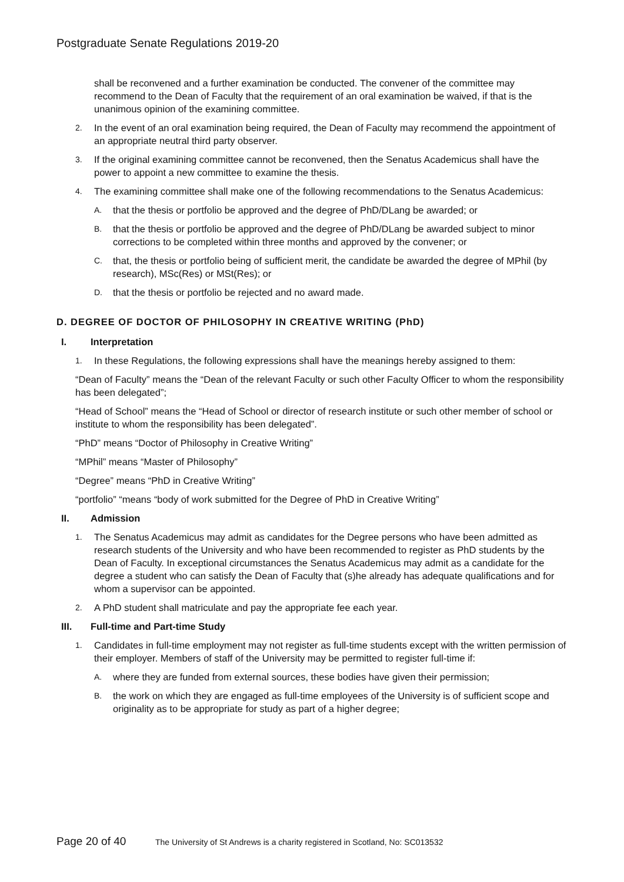Postgraduate Senate Regulations 2019-20
shall be reconvened and a further examination be conducted. The convener of the committee may recommend to the Dean of Faculty that the requirement of an oral examination be waived, if that is the unanimous opinion of the examining committee.
2. In the event of an oral examination being required, the Dean of Faculty may recommend the appointment of an appropriate neutral third party observer.
3. If the original examining committee cannot be reconvened, then the Senatus Academicus shall have the power to appoint a new committee to examine the thesis.
4. The examining committee shall make one of the following recommendations to the Senatus Academicus:
A. that the thesis or portfolio be approved and the degree of PhD/DLang be awarded; or
B. that the thesis or portfolio be approved and the degree of PhD/DLang be awarded subject to minor corrections to be completed within three months and approved by the convener; or
C. that, the thesis or portfolio being of sufficient merit, the candidate be awarded the degree of MPhil (by research), MSc(Res) or MSt(Res); or
D. that the thesis or portfolio be rejected and no award made.
D. DEGREE OF DOCTOR OF PHILOSOPHY IN CREATIVE WRITING (PhD)
I. Interpretation
1. In these Regulations, the following expressions shall have the meanings hereby assigned to them:
“Dean of Faculty” means the “Dean of the relevant Faculty or such other Faculty Officer to whom the responsibility has been delegated”;
“Head of School” means the “Head of School or director of research institute or such other member of school or institute to whom the responsibility has been delegated”.
“PhD” means “Doctor of Philosophy in Creative Writing”
“MPhil” means “Master of Philosophy”
“Degree” means “PhD in Creative Writing”
“portfolio” “means “body of work submitted for the Degree of PhD in Creative Writing”
II. Admission
1. The Senatus Academicus may admit as candidates for the Degree persons who have been admitted as research students of the University and who have been recommended to register as PhD students by the Dean of Faculty. In exceptional circumstances the Senatus Academicus may admit as a candidate for the degree a student who can satisfy the Dean of Faculty that (s)he already has adequate qualifications and for whom a supervisor can be appointed.
2. A PhD student shall matriculate and pay the appropriate fee each year.
III. Full-time and Part-time Study
1. Candidates in full-time employment may not register as full-time students except with the written permission of their employer. Members of staff of the University may be permitted to register full-time if:
A. where they are funded from external sources, these bodies have given their permission;
B. the work on which they are engaged as full-time employees of the University is of sufficient scope and originality as to be appropriate for study as part of a higher degree;
Page 20 of 40 The University of St Andrews is a charity registered in Scotland, No: SC013532